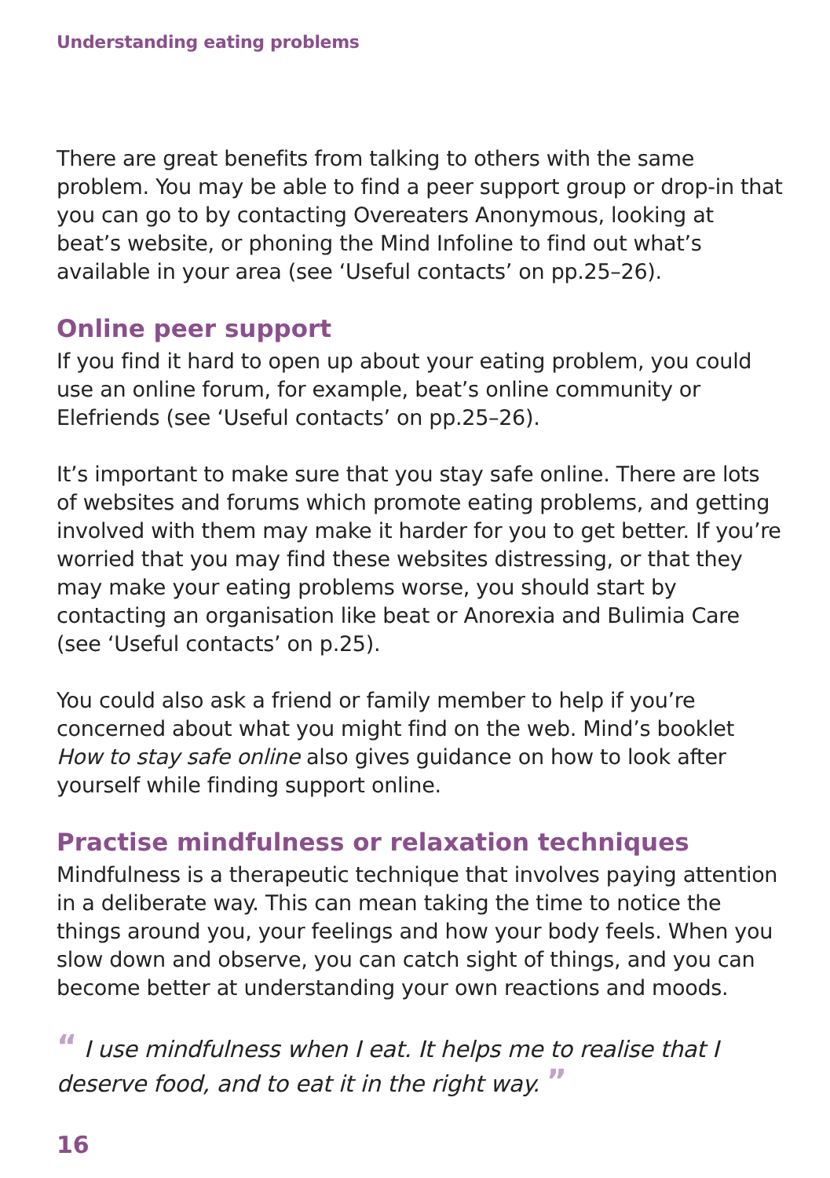Understanding eating problems
There are great benefits from talking to others with the same problem. You may be able to find a peer support group or drop-in that you can go to by contacting Overeaters Anonymous, looking at beat’s website, or phoning the Mind Infoline to find out what’s available in your area (see ‘Useful contacts’ on pp.25–26).
Online peer support
If you find it hard to open up about your eating problem, you could use an online forum, for example, beat’s online community or Elefriends (see ‘Useful contacts’ on pp.25–26).
It’s important to make sure that you stay safe online. There are lots of websites and forums which promote eating problems, and getting involved with them may make it harder for you to get better. If you’re worried that you may find these websites distressing, or that they may make your eating problems worse, you should start by contacting an organisation like beat or Anorexia and Bulimia Care (see ‘Useful contacts’ on p.25).
You could also ask a friend or family member to help if you’re concerned about what you might find on the web. Mind’s booklet How to stay safe online also gives guidance on how to look after yourself while finding support online.
Practise mindfulness or relaxation techniques
Mindfulness is a therapeutic technique that involves paying attention in a deliberate way. This can mean taking the time to notice the things around you, your feelings and how your body feels. When you slow down and observe, you can catch sight of things, and you can become better at understanding your own reactions and moods.
“ I use mindfulness when I eat. It helps me to realise that I deserve food, and to eat it in the right way. ”
16